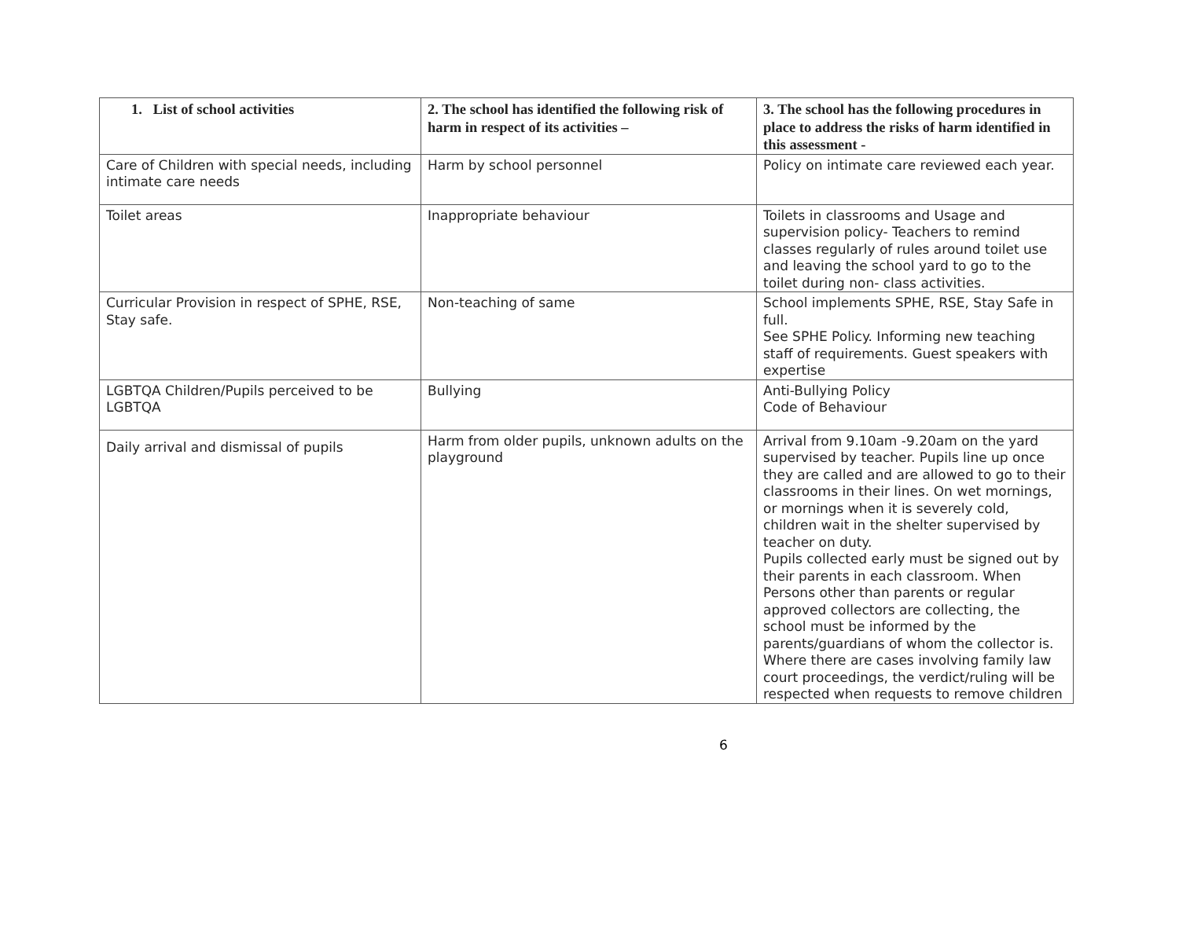| 1. List of school activities | 2. The school has identified the following risk of harm in respect of its activities – | 3. The school has the following procedures in place to address the risks of harm identified in this assessment - |
| --- | --- | --- |
| Care of Children with special needs, including intimate care needs | Harm by school personnel | Policy on intimate care reviewed each year. |
| Toilet areas | Inappropriate behaviour | Toilets in classrooms and Usage and supervision policy- Teachers to remind classes regularly of rules around toilet use and leaving the school yard to go to the toilet during non- class activities. |
| Curricular Provision in respect of SPHE, RSE, Stay safe. | Non-teaching of same | School implements SPHE, RSE, Stay Safe in full. See SPHE Policy. Informing new teaching staff of requirements. Guest speakers with expertise |
| LGBTQA Children/Pupils perceived to be LGBTQA | Bullying | Anti-Bullying Policy Code of Behaviour |
| Daily arrival and dismissal of pupils | Harm from older pupils, unknown adults on the playground | Arrival from 9.10am -9.20am on the yard supervised by teacher. Pupils line up once they are called and are allowed to go to their classrooms in their lines. On wet mornings, or mornings when it is severely cold, children wait in the shelter supervised by teacher on duty. Pupils collected early must be signed out by their parents in each classroom. When Persons other than parents or regular approved collectors are collecting, the school must be informed by the parents/guardians of whom the collector is. Where there are cases involving family law court proceedings, the verdict/ruling will be respected when requests to remove children |
6